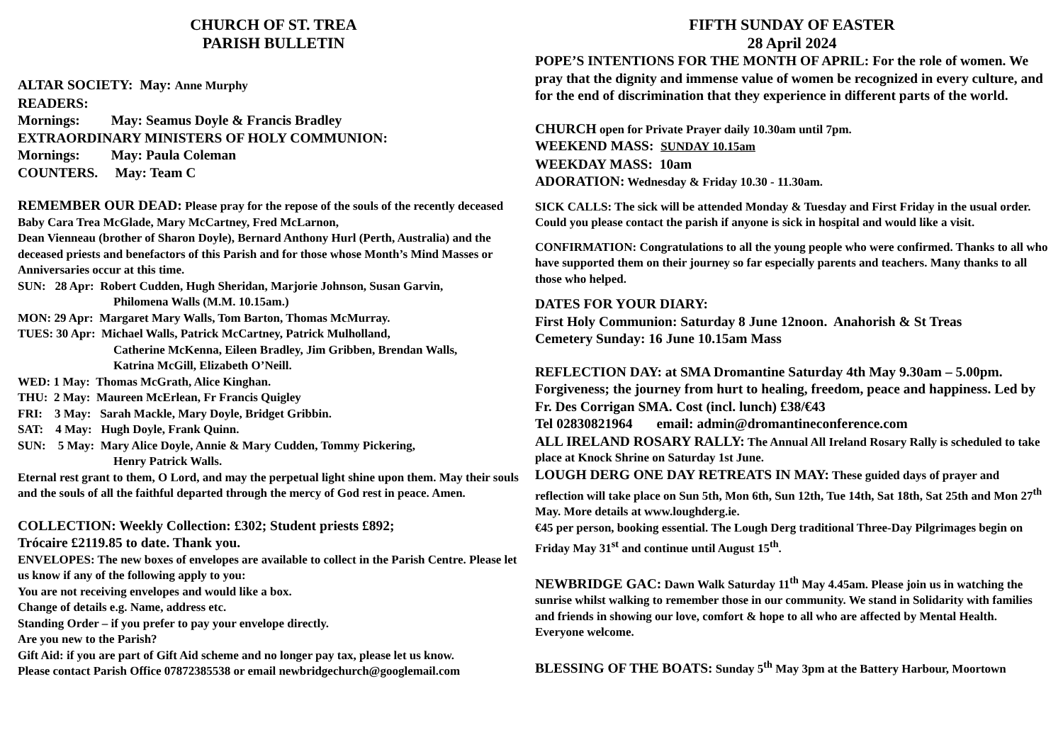CHURCH OF ST. TREA
PARISH BULLETIN
ALTAR SOCIETY: May: Anne Murphy
READERS:
Mornings: May: Seamus Doyle & Francis Bradley
EXTRAORDINARY MINISTERS OF HOLY COMMUNION:
Mornings: May: Paula Coleman
COUNTERS. May: Team C
REMEMBER OUR DEAD: Please pray for the repose of the souls of the recently deceased Baby Cara Trea McGlade, Mary McCartney, Fred McLarnon,
Dean Vienneau (brother of Sharon Doyle), Bernard Anthony Hurl (Perth, Australia) and the deceased priests and benefactors of this Parish and for those whose Month’s Mind Masses or Anniversaries occur at this time.
SUN: 28 Apr: Robert Cudden, Hugh Sheridan, Marjorie Johnson, Susan Garvin,
Philomena Walls (M.M. 10.15am.)
MON: 29 Apr: Margaret Mary Walls, Tom Barton, Thomas McMurray.
TUES: 30 Apr: Michael Walls, Patrick McCartney, Patrick Mulholland,
Catherine McKenna, Eileen Bradley, Jim Gribben, Brendan Walls,
Katrina McGill, Elizabeth O’Neill.
WED: 1 May: Thomas McGrath, Alice Kinghan.
THU: 2 May: Maureen McErlean, Fr Francis Quigley
FRI: 3 May: Sarah Mackle, Mary Doyle, Bridget Gribbin.
SAT: 4 May: Hugh Doyle, Frank Quinn.
SUN: 5 May: Mary Alice Doyle, Annie & Mary Cudden, Tommy Pickering,
Henry Patrick Walls.
Eternal rest grant to them, O Lord, and may the perpetual light shine upon them. May their souls and the souls of all the faithful departed through the mercy of God rest in peace. Amen.
COLLECTION: Weekly Collection: £302; Student priests £892;
Trócaire £2119.85 to date. Thank you.
ENVELOPES: The new boxes of envelopes are available to collect in the Parish Centre. Please let us know if any of the following apply to you:
You are not receiving envelopes and would like a box.
Change of details e.g. Name, address etc.
Standing Order – if you prefer to pay your envelope directly.
Are you new to the Parish?
Gift Aid: if you are part of Gift Aid scheme and no longer pay tax, please let us know.
Please contact Parish Office 07872385538 or email newbridgechurch@googlemail.com
FIFTH SUNDAY OF EASTER
28 April 2024
POPE’S INTENTIONS FOR THE MONTH OF APRIL: For the role of women. We pray that the dignity and immense value of women be recognized in every culture, and for the end of discrimination that they experience in different parts of the world.
CHURCH open for Private Prayer daily 10.30am until 7pm.
WEEKEND MASS: SUNDAY 10.15am
WEEKDAY MASS: 10am
ADORATION: Wednesday & Friday 10.30 - 11.30am.
SICK CALLS: The sick will be attended Monday & Tuesday and First Friday in the usual order. Could you please contact the parish if anyone is sick in hospital and would like a visit.
CONFIRMATION: Congratulations to all the young people who were confirmed. Thanks to all who have supported them on their journey so far especially parents and teachers. Many thanks to all those who helped.
DATES FOR YOUR DIARY:
First Holy Communion: Saturday 8 June 12noon. Anahorish & St Treas
Cemetery Sunday: 16 June 10.15am Mass
REFLECTION DAY: at SMA Dromantine Saturday 4th May 9.30am – 5.00pm. Forgiveness; the journey from hurt to healing, freedom, peace and happiness. Led by Fr. Des Corrigan SMA. Cost (incl. lunch) £38/€43
Tel 02830821964 email: admin@dromantineconference.com
ALL IRELAND ROSARY RALLY: The Annual All Ireland Rosary Rally is scheduled to take place at Knock Shrine on Saturday 1st June.
LOUGH DERG ONE DAY RETREATS IN MAY: These guided days of prayer and reflection will take place on Sun 5th, Mon 6th, Sun 12th, Tue 14th, Sat 18th, Sat 25th and Mon 27<sup>th</sup> May. More details at www.loughderg.ie.
€45 per person, booking essential. The Lough Derg traditional Three-Day Pilgrimages begin on Friday May 31<sup>st</sup> and continue until August 15<sup>th</sup>.
NEWBRIDGE GAC: Dawn Walk Saturday 11<sup>th</sup> May 4.45am. Please join us in watching the sunrise whilst walking to remember those in our community. We stand in Solidarity with families and friends in showing our love, comfort & hope to all who are affected by Mental Health. Everyone welcome.
BLESSING OF THE BOATS: Sunday 5<sup>th</sup> May 3pm at the Battery Harbour, Moortown